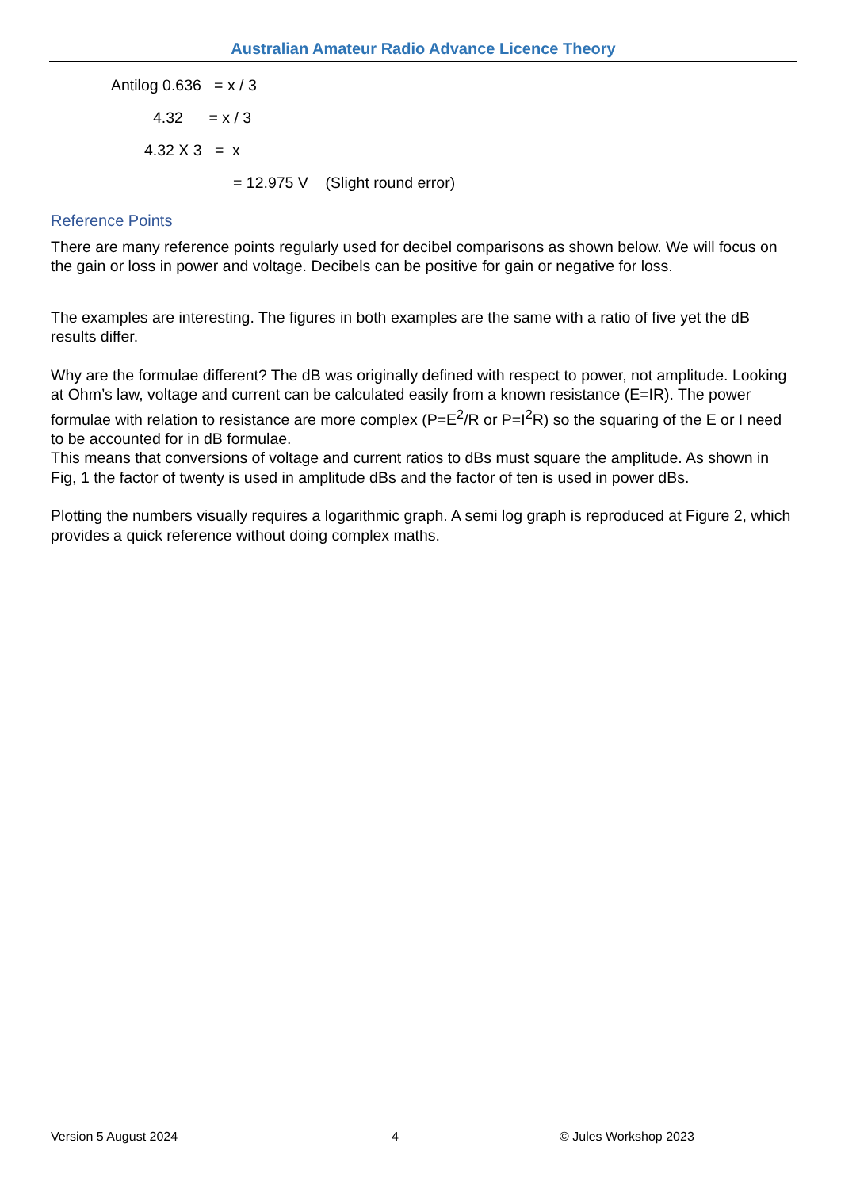Australian Amateur Radio Advance Licence Theory
Antilog 0.636 = x / 3
4.32 = x / 3
4.32 X 3 = x
= 12.975 V (Slight round error)
Reference Points
There are many reference points regularly used for decibel comparisons as shown below. We will focus on the gain or loss in power and voltage. Decibels can be positive for gain or negative for loss.
The examples are interesting. The figures in both examples are the same with a ratio of five yet the dB results differ.
Why are the formulae different? The dB was originally defined with respect to power, not amplitude. Looking at Ohm’s law, voltage and current can be calculated easily from a known resistance (E=IR). The power formulae with relation to resistance are more complex (P=E<sup>2</sup>/R or P=I<sup>2</sup>R) so the squaring of the E or I need to be accounted for in dB formulae.
This means that conversions of voltage and current ratios to dBs must square the amplitude. As shown in Fig, 1 the factor of twenty is used in amplitude dBs and the factor of ten is used in power dBs.
Plotting the numbers visually requires a logarithmic graph. A semi log graph is reproduced at Figure 2, which provides a quick reference without doing complex maths.
Version 5 August 2024 4 © Jules Workshop 2023